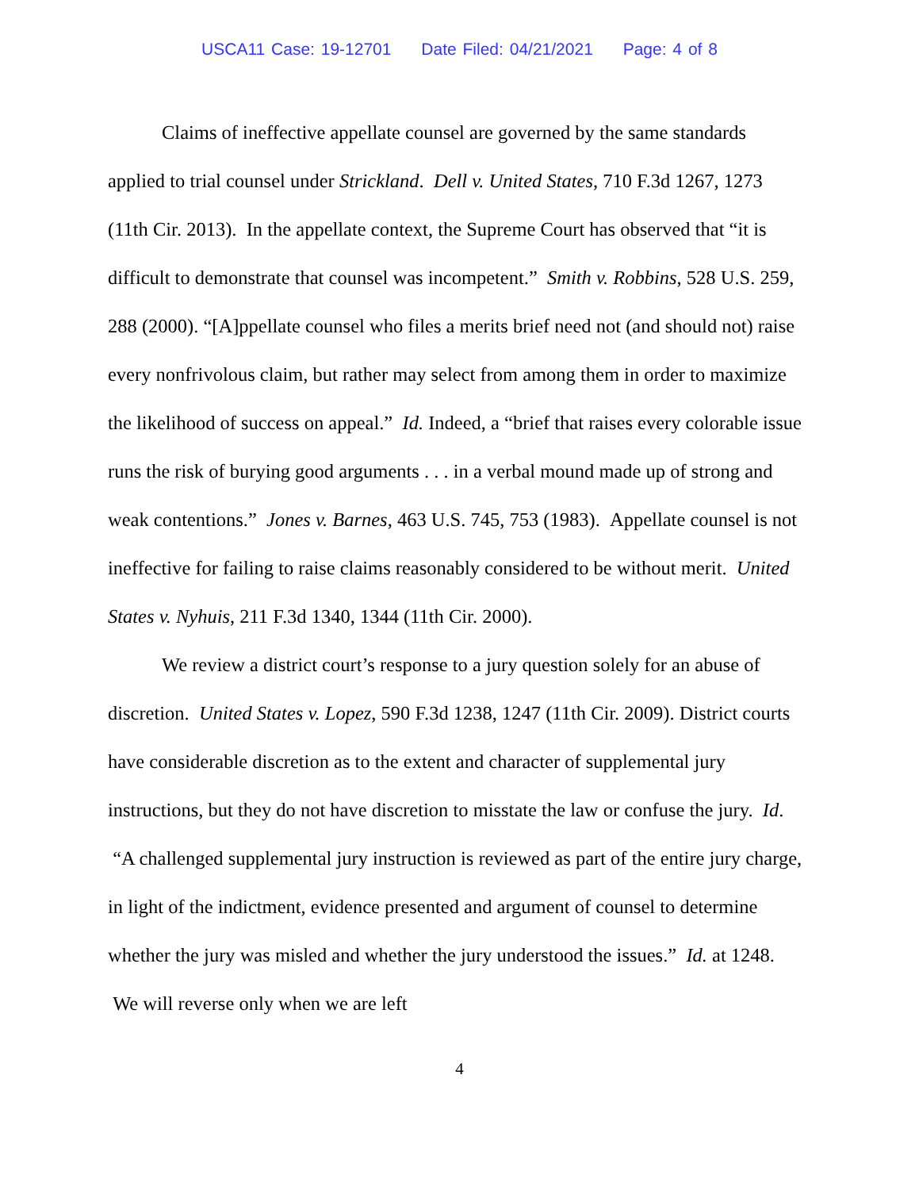USCA11 Case: 19-12701 Date Filed: 04/21/2021 Page: 4 of 8
Claims of ineffective appellate counsel are governed by the same standards applied to trial counsel under Strickland. Dell v. United States, 710 F.3d 1267, 1273 (11th Cir. 2013). In the appellate context, the Supreme Court has observed that “it is difficult to demonstrate that counsel was incompetent.” Smith v. Robbins, 528 U.S. 259, 288 (2000). “[A]ppellate counsel who files a merits brief need not (and should not) raise every nonfrivolous claim, but rather may select from among them in order to maximize the likelihood of success on appeal.” Id. Indeed, a “brief that raises every colorable issue runs the risk of burying good arguments . . . in a verbal mound made up of strong and weak contentions.” Jones v. Barnes, 463 U.S. 745, 753 (1983). Appellate counsel is not ineffective for failing to raise claims reasonably considered to be without merit. United States v. Nyhuis, 211 F.3d 1340, 1344 (11th Cir. 2000).
We review a district court’s response to a jury question solely for an abuse of discretion. United States v. Lopez, 590 F.3d 1238, 1247 (11th Cir. 2009). District courts have considerable discretion as to the extent and character of supplemental jury instructions, but they do not have discretion to misstate the law or confuse the jury. Id. “A challenged supplemental jury instruction is reviewed as part of the entire jury charge, in light of the indictment, evidence presented and argument of counsel to determine whether the jury was misled and whether the jury understood the issues.” Id. at 1248. We will reverse only when we are left
4